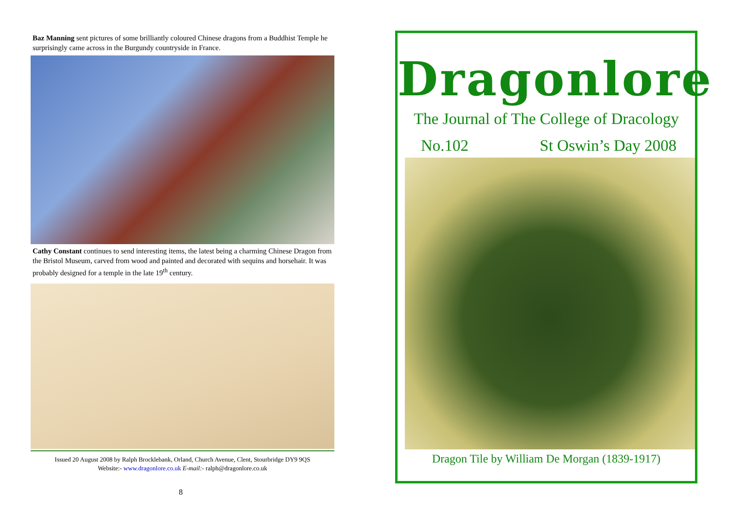Baz Manning sent pictures of some brilliantly coloured Chinese dragons from a Buddhist Temple he surprisingly came across in the Burgundy countryside in France.
Cathy Constant continues to send interesting items, the latest being a charming Chinese Dragon from the Bristol Museum, carved from wood and painted and decorated with sequins and horsehair. It was probably designed for a temple in the late 19<sup>th</sup> century.
Issued 20 August 2008 by Ralph Brocklebank, Orland, Church Avenue, Clent, Stourbridge DY9 9QS
Website:- www.dragonlore.co.uk E-mail:- ralph@dragonlore.co.uk
8
Dragonlore
The Journal of The College of Dracology
No.102 St Oswin’s Day 2008
Dragon Tile by William De Morgan (1839-1917)